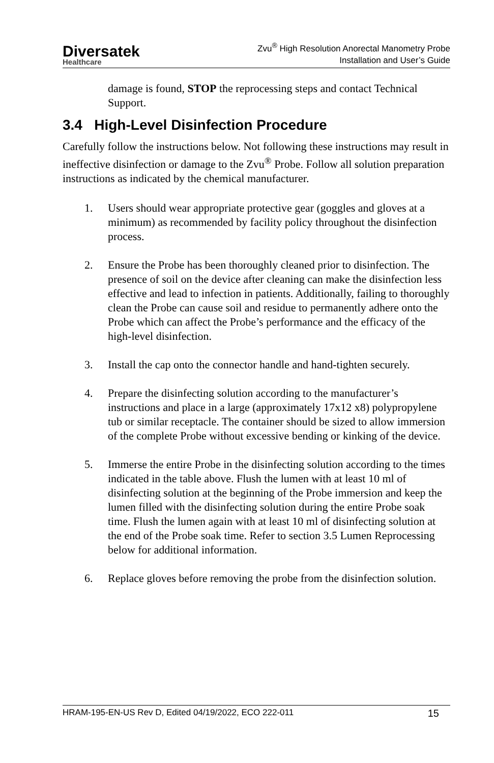Diversatek
Healthcare
Zvu<sup>®</sup> High Resolution Anorectal Manometry Probe
Installation and User’s Guide
damage is found, STOP the reprocessing steps and contact Technical Support.
3.4 High-Level Disinfection Procedure
Carefully follow the instructions below. Not following these instructions may result in ineffective disinfection or damage to the Zvu<sup>®</sup> Probe. Follow all solution preparation instructions as indicated by the chemical manufacturer.
1. Users should wear appropriate protective gear (goggles and gloves at a minimum) as recommended by facility policy throughout the disinfection process.
2. Ensure the Probe has been thoroughly cleaned prior to disinfection. The presence of soil on the device after cleaning can make the disinfection less effective and lead to infection in patients. Additionally, failing to thoroughly clean the Probe can cause soil and residue to permanently adhere onto the Probe which can affect the Probe’s performance and the efficacy of the high-level disinfection.
3. Install the cap onto the connector handle and hand-tighten securely.
4. Prepare the disinfecting solution according to the manufacturer’s instructions and place in a large (approximately 17x12 x8) polypropylene tub or similar receptacle. The container should be sized to allow immersion of the complete Probe without excessive bending or kinking of the device.
5. Immerse the entire Probe in the disinfecting solution according to the times indicated in the table above. Flush the lumen with at least 10 ml of disinfecting solution at the beginning of the Probe immersion and keep the lumen filled with the disinfecting solution during the entire Probe soak time. Flush the lumen again with at least 10 ml of disinfecting solution at the end of the Probe soak time. Refer to section 3.5 Lumen Reprocessing below for additional information.
6. Replace gloves before removing the probe from the disinfection solution.
HRAM-195-EN-US Rev D, Edited 04/19/2022, ECO 222-011 15